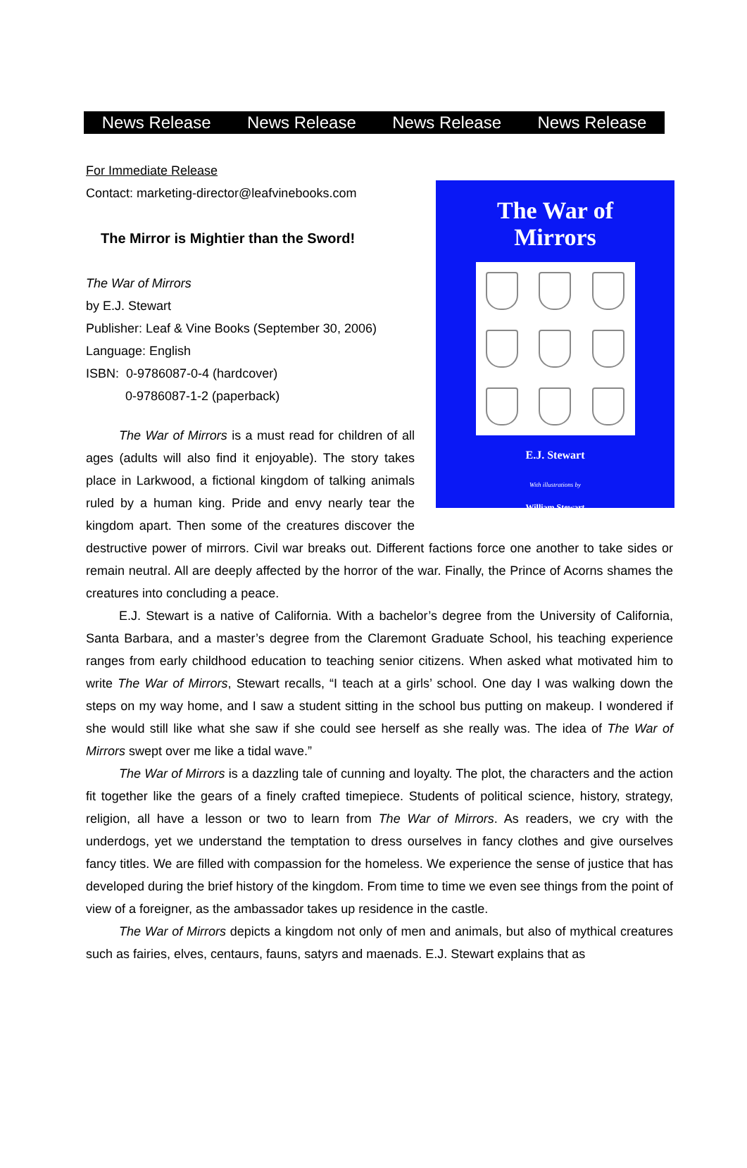News Release News Release News Release News Release
For Immediate Release
The War of
Mirrors
E.J. Stewart
With illustrations by
William Stewart
Contact: marketing-director@leafvinebooks.com
The Mirror is Mightier than the Sword!
The War of Mirrors
by E.J. Stewart
Publisher: Leaf & Vine Books (September 30, 2006)
Language: English
ISBN: 0-9786087-0-4 (hardcover)
0-9786087-1-2 (paperback)
The War of Mirrors is a must read for children of all ages (adults will also find it enjoyable). The story takes place in Larkwood, a fictional kingdom of talking animals ruled by a human king. Pride and envy nearly tear the kingdom apart. Then some of the creatures discover the destructive power of mirrors. Civil war breaks out. Different factions force one another to take sides or remain neutral. All are deeply affected by the horror of the war. Finally, the Prince of Acorns shames the creatures into concluding a peace.
E.J. Stewart is a native of California. With a bachelor’s degree from the University of California, Santa Barbara, and a master’s degree from the Claremont Graduate School, his teaching experience ranges from early childhood education to teaching senior citizens. When asked what motivated him to write The War of Mirrors, Stewart recalls, “I teach at a girls’ school. One day I was walking down the steps on my way home, and I saw a student sitting in the school bus putting on makeup. I wondered if she would still like what she saw if she could see herself as she really was. The idea of The War of Mirrors swept over me like a tidal wave.”
The War of Mirrors is a dazzling tale of cunning and loyalty. The plot, the characters and the action fit together like the gears of a finely crafted timepiece. Students of political science, history, strategy, religion, all have a lesson or two to learn from The War of Mirrors. As readers, we cry with the underdogs, yet we understand the temptation to dress ourselves in fancy clothes and give ourselves fancy titles. We are filled with compassion for the homeless. We experience the sense of justice that has developed during the brief history of the kingdom. From time to time we even see things from the point of view of a foreigner, as the ambassador takes up residence in the castle.
The War of Mirrors depicts a kingdom not only of men and animals, but also of mythical creatures such as fairies, elves, centaurs, fauns, satyrs and maenads. E.J. Stewart explains that as